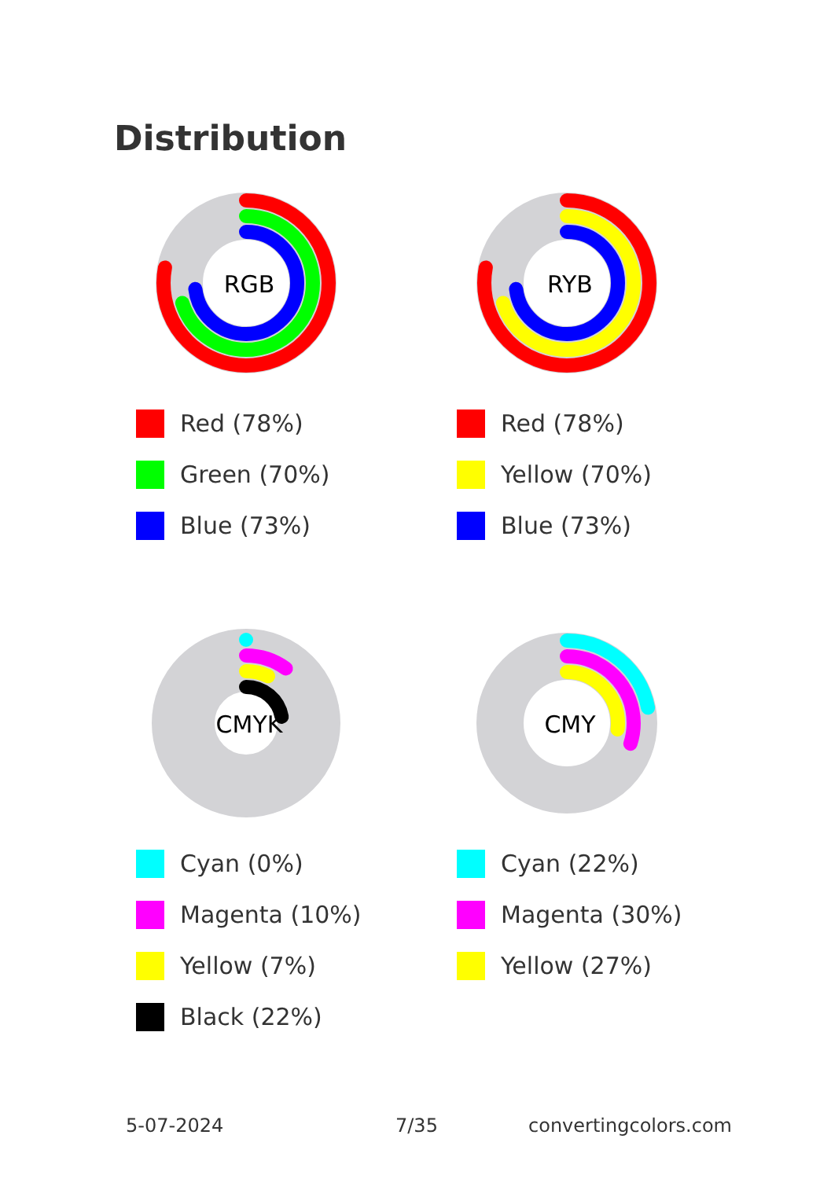Distribution
RGB
Red (78%)
Green (70%)
Blue (73%)
RYB
Red (78%)
Yellow (70%)
Blue (73%)
CMYK
Cyan (0%)
Magenta (10%)
Yellow (7%)
Black (22%)
CMY
Cyan (22%)
Magenta (30%)
Yellow (27%)
5-07-2024 7/35 convertingcolors.com